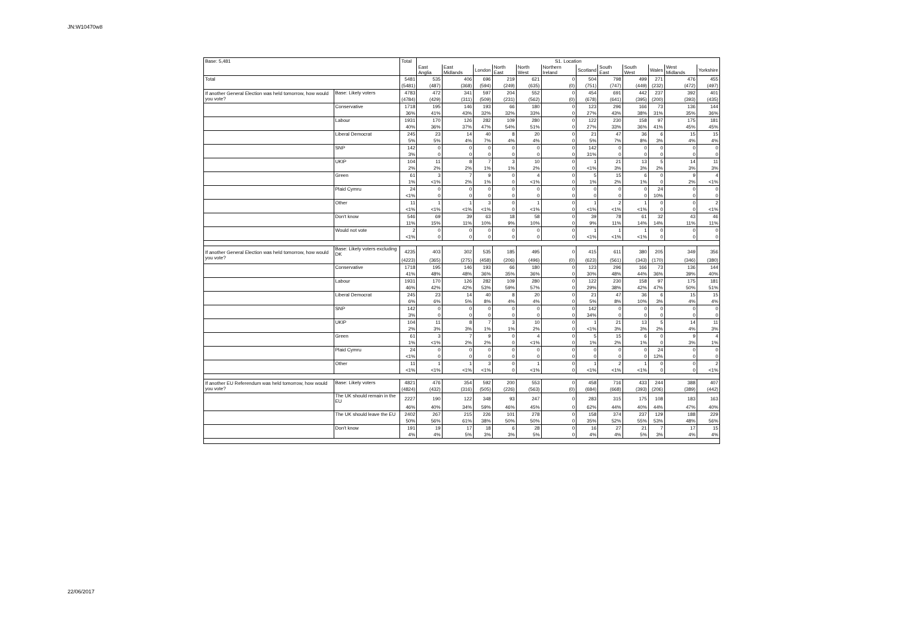JN:W10470w8
| Base: 5,481 | | Total | S1. Location | | | | | | | | | | | |
| | | | East Anglia | East Midlands | London | North East | North West | Northern Ireland | Scotland | South East | South West | Wales | West Midlands | Yorkshire |
| Total | | 5481 | 535 | 406 | 696 | 219 | 621 | 0 | 504 | 798 | 499 | 271 | 476 | 455 |
| | | (5481) | (487) | (368) | (594) | (249) | (635) | (0) | (751) | (747) | (449) | (232) | (472) | (497) |
| If another General Election was held tomorrow, how would you vote? | Base: Likely voters | 4783 | 472 | 341 | 597 | 204 | 552 | 0 | 454 | 691 | 442 | 237 | 392 | 401 |
| | | (4784) | (429) | (311) | (509) | (231) | (562) | (0) | (678) | (641) | (395) | (200) | (393) | (435) |
| | Conservative | 1718 | 195 | 146 | 193 | 66 | 180 | 0 | 123 | 296 | 166 | 73 | 136 | 144 |
| | | 36% | 41% | 43% | 32% | 32% | 33% | 0 | 27% | 43% | 38% | 31% | 35% | 36% |
| | Labour | 1931 | 170 | 126 | 282 | 109 | 280 | 0 | 122 | 230 | 158 | 97 | 175 | 181 |
| | | 40% | 36% | 37% | 47% | 54% | 51% | 0 | 27% | 33% | 36% | 41% | 45% | 45% |
| | Liberal Democrat | 245 | 23 | 14 | 40 | 8 | 20 | 0 | 21 | 47 | 36 | 6 | 15 | 15 |
| | | 5% | 5% | 4% | 7% | 4% | 4% | 0 | 5% | 7% | 8% | 3% | 4% | 4% |
| | SNP | 142 | 0 | 0 | 0 | 0 | 0 | 0 | 142 | 0 | 0 | 0 | 0 | 0 |
| | | 3% | 0 | 0 | 0 | 0 | 0 | 0 | 31% | 0 | 0 | 0 | 0 | 0 |
| | UKIP | 104 | 11 | 8 | 7 | 3 | 10 | 0 | 1 | 21 | 13 | 5 | 14 | 11 |
| | | 2% | 2% | 2% | 1% | 1% | 2% | 0 | <1% | 3% | 3% | 2% | 3% | 3% |
| | Green | 61 | 3 | 7 | 9 | 0 | 4 | 0 | 5 | 15 | 6 | 0 | 9 | 4 |
| | | 1% | <1% | 2% | 1% | 0 | <1% | 0 | 1% | 2% | 1% | 0 | 2% | <1% |
| | Plaid Cymru | 24 | 0 | 0 | 0 | 0 | 0 | 0 | 0 | 0 | 0 | 24 | 0 | 0 |
| | | <1% | 0 | 0 | 0 | 0 | 0 | 0 | 0 | 0 | 0 | 10% | 0 | 0 |
| | Other | 11 | 1 | 1 | 3 | 0 | 1 | 0 | 1 | 2 | 1 | 0 | 0 | 2 |
| | | <1% | <1% | <1% | <1% | 0 | <1% | 0 | <1% | <1% | <1% | 0 | 0 | <1% |
| | Don't know | 546 | 69 | 39 | 63 | 18 | 58 | 0 | 39 | 78 | 61 | 32 | 43 | 46 |
| | | 11% | 15% | 11% | 10% | 9% | 10% | 0 | 9% | 11% | 14% | 14% | 11% | 11% |
| | Would not vote | 2 | 0 | 0 | 0 | 0 | 0 | 0 | 1 | 1 | 1 | 0 | 0 | 0 |
| | | <1% | 0 | 0 | 0 | 0 | 0 | 0 | <1% | <1% | <1% | 0 | 0 | 0 |
| If another General Election was held tomorrow, how would you vote? | Base: Likely voters excluding DK | 4235 | 403 | 302 | 535 | 185 | 495 | 0 | 415 | 611 | 380 | 205 | 349 | 356 |
| | | (4223) | (365) | (275) | (458) | (206) | (496) | (0) | (623) | (561) | (343) | (170) | (346) | (380) |
| | Conservative | 1718 | 195 | 146 | 193 | 66 | 180 | 0 | 123 | 296 | 166 | 73 | 136 | 144 |
| | | 41% | 48% | 48% | 36% | 35% | 36% | 0 | 30% | 48% | 44% | 36% | 39% | 40% |
| | Labour | 1931 | 170 | 126 | 282 | 109 | 280 | 0 | 122 | 230 | 158 | 97 | 175 | 181 |
| | | 46% | 42% | 42% | 53% | 59% | 57% | 0 | 29% | 38% | 42% | 47% | 50% | 51% |
| | Liberal Democrat | 245 | 23 | 14 | 40 | 8 | 20 | 0 | 21 | 47 | 36 | 6 | 15 | 15 |
| | | 6% | 6% | 5% | 8% | 4% | 4% | 0 | 5% | 8% | 10% | 3% | 4% | 4% |
| | SNP | 142 | 0 | 0 | 0 | 0 | 0 | 0 | 142 | 0 | 0 | 0 | 0 | 0 |
| | | 3% | 0 | 0 | 0 | 0 | 0 | 0 | 34% | 0 | 0 | 0 | 0 | 0 |
| | UKIP | 104 | 11 | 8 | 7 | 3 | 10 | 0 | 1 | 21 | 13 | 5 | 14 | 11 |
| | | 2% | 3% | 3% | 1% | 1% | 2% | 0 | <1% | 3% | 3% | 2% | 4% | 3% |
| | Green | 61 | 3 | 7 | 9 | 0 | 4 | 0 | 5 | 15 | 6 | 0 | 9 | 4 |
| | | 1% | <1% | 2% | 2% | 0 | <1% | 0 | 1% | 2% | 1% | 0 | 3% | 1% |
| | Plaid Cymru | 24 | 0 | 0 | 0 | 0 | 0 | 0 | 0 | 0 | 0 | 24 | 0 | 0 |
| | | <1% | 0 | 0 | 0 | 0 | 0 | 0 | 0 | 0 | 0 | 12% | 0 | 0 |
| | Other | 11 | 1 | 1 | 3 | 0 | 1 | 0 | 1 | 2 | 1 | 0 | 0 | 2 |
| | | <1% | <1% | <1% | <1% | 0 | <1% | 0 | <1% | <1% | <1% | 0 | 0 | <1% |
| If another EU Referendum was held tomorrow, how would you vote? | Base: Likely voters | 4821 | 476 | 354 | 592 | 200 | 553 | 0 | 458 | 716 | 433 | 244 | 388 | 407 |
| | | (4824) | (432) | (316) | (505) | (226) | (563) | (0) | (684) | (668) | (393) | (206) | (389) | (442) |
| | The UK should remain in the EU | 2227 | 190 | 122 | 348 | 93 | 247 | 0 | 283 | 315 | 175 | 108 | 183 | 163 |
| | | 46% | 40% | 34% | 59% | 46% | 45% | 0 | 62% | 44% | 40% | 44% | 47% | 40% |
| | The UK should leave the EU | 2402 | 267 | 215 | 226 | 101 | 278 | 0 | 158 | 374 | 237 | 129 | 188 | 229 |
| | | 50% | 56% | 61% | 38% | 50% | 50% | 0 | 35% | 52% | 55% | 53% | 48% | 56% |
| | Don't know | 191 | 19 | 17 | 18 | 6 | 28 | 0 | 16 | 27 | 21 | 7 | 17 | 15 |
| | | 4% | 4% | 5% | 3% | 3% | 5% | 0 | 4% | 4% | 5% | 3% | 4% | 4% |
22/06/2017